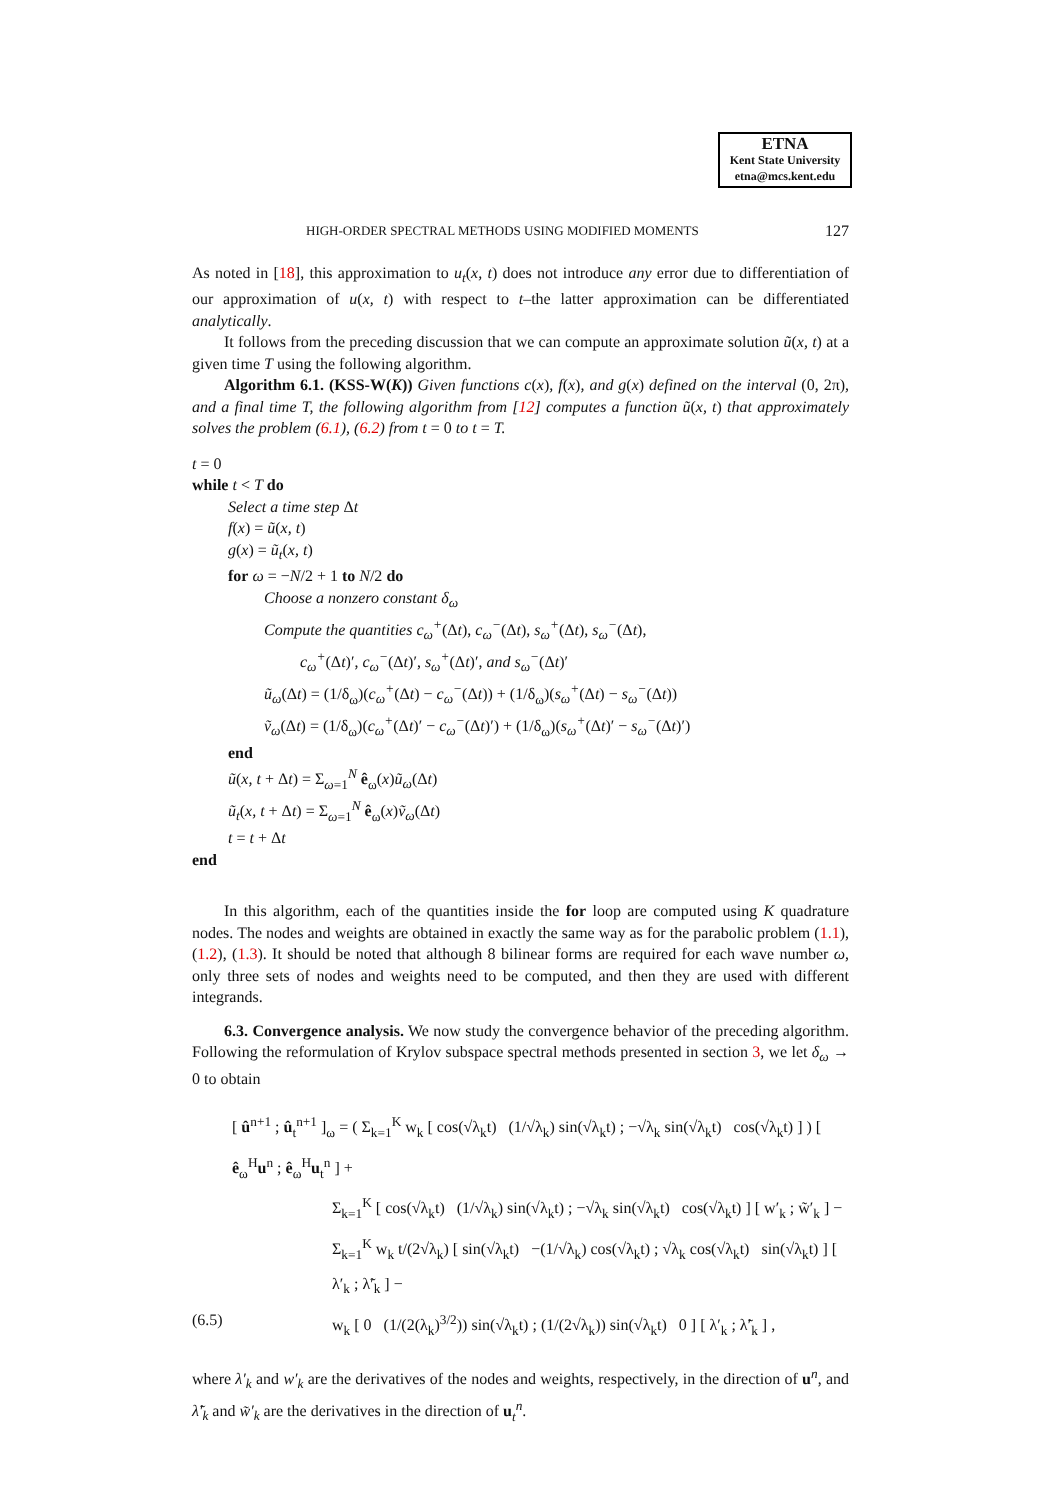ETNA
Kent State University
etna@mcs.kent.edu
HIGH-ORDER SPECTRAL METHODS USING MODIFIED MOMENTS 127
As noted in [18], this approximation to u<sub>t</sub>(x, t) does not introduce any error due to differentiation of our approximation of u(x, t) with respect to t–the latter approximation can be differentiated analytically.
It follows from the preceding discussion that we can compute an approximate solution ũ(x, t) at a given time T using the following algorithm.
Algorithm 6.1. (KSS-W(K)) Given functions c(x), f(x), and g(x) defined on the interval (0, 2π), and a final time T, the following algorithm from [12] computes a function ũ(x, t) that approximately solves the problem (6.1), (6.2) from t = 0 to t = T.
t = 0
while t < T do
Select a time step Δt
f(x) = ũ(x, t)
g(x) = ũ<sub>t</sub>(x, t)
for ω = −N/2 + 1 to N/2 do
Choose a nonzero constant δ<sub>ω</sub>
Compute the quantities c<sub>ω</sub><sup>+</sup>(Δt), c<sub>ω</sub><sup>−</sup>(Δt), s<sub>ω</sub><sup>+</sup>(Δt), s<sub>ω</sub><sup>−</sup>(Δt),
c<sub>ω</sub><sup>+</sup>(Δt)′, c<sub>ω</sub><sup>−</sup>(Δt)′, s<sub>ω</sub><sup>+</sup>(Δt)′, and s<sub>ω</sub><sup>−</sup>(Δt)′
ũ<sub>ω</sub>(Δt) = (1/δ<sub>ω</sub>)(c<sub>ω</sub><sup>+</sup>(Δt) − c<sub>ω</sub><sup>−</sup>(Δt)) + (1/δ<sub>ω</sub>)(s<sub>ω</sub><sup>+</sup>(Δt) − s<sub>ω</sub><sup>−</sup>(Δt))
ṽ<sub>ω</sub>(Δt) = (1/δ<sub>ω</sub>)(c<sub>ω</sub><sup>+</sup>(Δt)′ − c<sub>ω</sub><sup>−</sup>(Δt)′) + (1/δ<sub>ω</sub>)(s<sub>ω</sub><sup>+</sup>(Δt)′ − s<sub>ω</sub><sup>−</sup>(Δt)′)
end
ũ(x, t + Δt) = Σ<sub>ω=1</sub><sup>N</sup> ê<sub>ω</sub>(x)ũ<sub>ω</sub>(Δt)
ũ<sub>t</sub>(x, t + Δt) = Σ<sub>ω=1</sub><sup>N</sup> ê<sub>ω</sub>(x)ṽ<sub>ω</sub>(Δt)
t = t + Δt
end
In this algorithm, each of the quantities inside the for loop are computed using K quadrature nodes. The nodes and weights are obtained in exactly the same way as for the parabolic problem (1.1), (1.2), (1.3). It should be noted that although 8 bilinear forms are required for each wave number ω, only three sets of nodes and weights need to be computed, and then they are used with different integrands.
6.3. Convergence analysis. We now study the convergence behavior of the preceding algorithm. Following the reformulation of Krylov subspace spectral methods presented in section 3, we let δ<sub>ω</sub> → 0 to obtain
[ û<sup>n+1</sup> ; û<sub>t</sub><sup>n+1</sup> ]<sub>ω</sub> = ( Σ<sub>k=1</sub><sup>K</sup> w<sub>k</sub> [ cos(√λ<sub>k</sub>t) (1/√λ<sub>k</sub>) sin(√λ<sub>k</sub>t) ; −√λ<sub>k</sub> sin(√λ<sub>k</sub>t) cos(√λ<sub>k</sub>t) ] ) [ ê<sub>ω</sub><sup>H</sup>u<sup>n</sup> ; ê<sub>ω</sub><sup>H</sup>u<sub>t</sub><sup>n</sup> ] +
Σ<sub>k=1</sub><sup>K</sup> [ cos(√λ<sub>k</sub>t) (1/√λ<sub>k</sub>) sin(√λ<sub>k</sub>t) ; −√λ<sub>k</sub> sin(√λ<sub>k</sub>t) cos(√λ<sub>k</sub>t) ] [ w′<sub>k</sub> ; w̃′<sub>k</sub> ] −
Σ<sub>k=1</sub><sup>K</sup> w<sub>k</sub> t/(2√λ<sub>k</sub>) [ sin(√λ<sub>k</sub>t) −(1/√λ<sub>k</sub>) cos(√λ<sub>k</sub>t) ; √λ<sub>k</sub> cos(√λ<sub>k</sub>t) sin(√λ<sub>k</sub>t) ] [ λ′<sub>k</sub> ; λ̃′<sub>k</sub> ] −
(6.5) w<sub>k</sub> [ 0 (1/(2(λ<sub>k</sub>)<sup>3/2</sup>)) sin(√λ<sub>k</sub>t) ; (1/(2√λ<sub>k</sub>)) sin(√λ<sub>k</sub>t) 0 ] [ λ′<sub>k</sub> ; λ̃′<sub>k</sub> ] ,
where λ′<sub>k</sub> and w′<sub>k</sub> are the derivatives of the nodes and weights, respectively, in the direction of u<sup>n</sup>, and λ̃′<sub>k</sub> and w̃′<sub>k</sub> are the derivatives in the direction of u<sub>t</sub><sup>n</sup>.